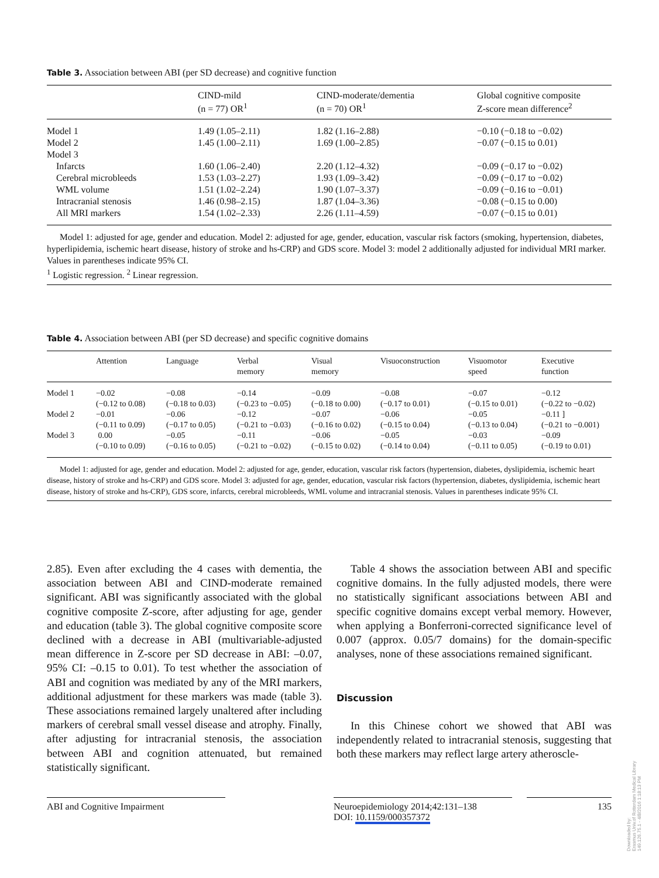Table 3. Association between ABI (per SD decrease) and cognitive function
| | CIND-mild (n = 77) OR<sup>1</sup> | CIND-moderate/dementia (n = 70) OR<sup>1</sup> | Global cognitive composite Z-score mean difference<sup>2</sup> |
| --- | --- | --- | --- |
| Model 1 | 1.49 (1.05–2.11) | 1.82 (1.16–2.88) | −0.10 (−0.18 to −0.02) |
| Model 2 | 1.45 (1.00–2.11) | 1.69 (1.00–2.85) | −0.07 (−0.15 to 0.01) |
| Model 3 | | | |
| Infarcts | 1.60 (1.06–2.40) | 2.20 (1.12–4.32) | −0.09 (−0.17 to −0.02) |
| Cerebral microbleeds | 1.53 (1.03–2.27) | 1.93 (1.09–3.42) | −0.09 (−0.17 to −0.02) |
| WML volume | 1.51 (1.02–2.24) | 1.90 (1.07–3.37) | −0.09 (−0.16 to −0.01) |
| Intracranial stenosis | 1.46 (0.98–2.15) | 1.87 (1.04–3.36) | −0.08 (−0.15 to 0.00) |
| All MRI markers | 1.54 (1.02–2.33) | 2.26 (1.11–4.59) | −0.07 (−0.15 to 0.01) |
Model 1: adjusted for age, gender and education. Model 2: adjusted for age, gender, education, vascular risk factors (smoking, hypertension, diabetes, hyperlipidemia, ischemic heart disease, history of stroke and hs-CRP) and GDS score. Model 3: model 2 additionally adjusted for individual MRI marker. Values in parentheses indicate 95% CI.
<sup>1</sup> Logistic regression. <sup>2</sup> Linear regression.
Table 4. Association between ABI (per SD decrease) and specific cognitive domains
| | Attention | Language | Verbal memory | Visual memory | Visuoconstruction | Visuomotor speed | Executive function |
| --- | --- | --- | --- | --- | --- | --- | --- |
| Model 1 | −0.02 (−0.12 to 0.08) | −0.08 (−0.18 to 0.03) | −0.14 (−0.23 to −0.05) | −0.09 (−0.18 to 0.00) | −0.08 (−0.17 to 0.01) | −0.07 (−0.15 to 0.01) | −0.12 (−0.22 to −0.02) |
| Model 2 | −0.01 (−0.11 to 0.09) | −0.06 (−0.17 to 0.05) | −0.12 (−0.21 to −0.03) | −0.07 (−0.16 to 0.02) | −0.06 (−0.15 to 0.04) | −0.05 (−0.13 to 0.04) | −0.11 ] (−0.21 to −0.001) |
| Model 3 | 0.00 (−0.10 to 0.09) | −0.05 (−0.16 to 0.05) | −0.11 (−0.21 to −0.02) | −0.06 (−0.15 to 0.02) | −0.05 (−0.14 to 0.04) | −0.03 (−0.11 to 0.05) | −0.09 (−0.19 to 0.01) |
Model 1: adjusted for age, gender and education. Model 2: adjusted for age, gender, education, vascular risk factors (hypertension, diabetes, dyslipidemia, ischemic heart disease, history of stroke and hs-CRP) and GDS score. Model 3: adjusted for age, gender, education, vascular risk factors (hypertension, diabetes, dyslipidemia, ischemic heart disease, history of stroke and hs-CRP), GDS score, infarcts, cerebral microbleeds, WML volume and intracranial stenosis. Values in parentheses indicate 95% CI.
2.85). Even after excluding the 4 cases with dementia, the association between ABI and CIND-moderate remained significant. ABI was significantly associated with the global cognitive composite Z-score, after adjusting for age, gender and education (table 3). The global cognitive composite score declined with a decrease in ABI (multivariable-adjusted mean difference in Z-score per SD decrease in ABI: –0.07, 95% CI: –0.15 to 0.01). To test whether the association of ABI and cognition was mediated by any of the MRI markers, additional adjustment for these markers was made (table 3). These associations remained largely unaltered after including markers of cerebral small vessel disease and atrophy. Finally, after adjusting for intracranial stenosis, the association between ABI and cognition attenuated, but remained statistically significant.
Table 4 shows the association between ABI and specific cognitive domains. In the fully adjusted models, there were no statistically significant associations between ABI and specific cognitive domains except verbal memory. However, when applying a Bonferroni-corrected significance level of 0.007 (approx. 0.05/7 domains) for the domain-specific analyses, none of these associations remained significant.
Discussion
In this Chinese cohort we showed that ABI was independently related to intracranial stenosis, suggesting that both these markers may reflect large artery atheroscle-
ABI and Cognitive Impairment Neuroepidemiology 2014;42:131–138
DOI: 10.1159/000357372
135
Downloaded by:
Erasmus Univ.of Rotterdam Medical Library
149.126.75.1 - 4/8/2016 1:18:13 PM